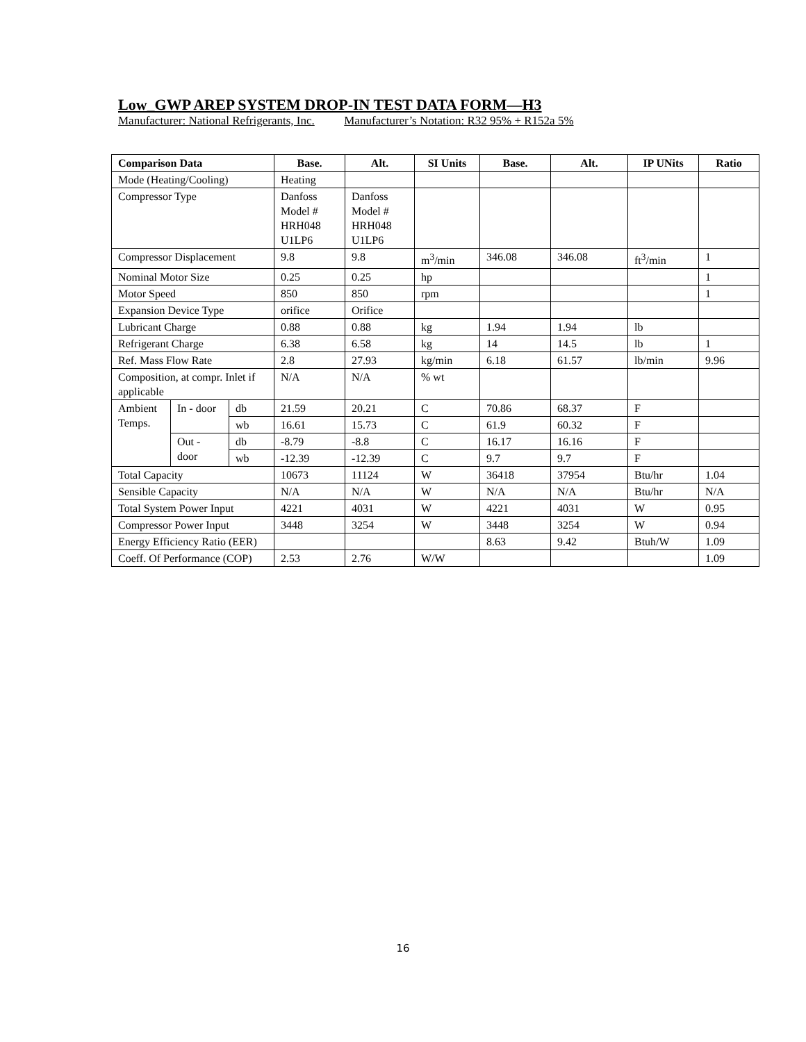Low_GWP AREP SYSTEM DROP-IN TEST DATA FORM—H3
Manufacturer: National Refrigerants, Inc. Manufacturer’s Notation: R32 95% + R152a 5%
| Comparison Data | | | Base. | Alt. | SI Units | Base. | Alt. | IP UNits | Ratio |
| --- | --- | --- | --- | --- | --- | --- | --- | --- | --- |
| Mode (Heating/Cooling) | | | Heating | | | | | | |
| Compressor Type | | | Danfoss Model # HRH048 U1LP6 | Danfoss Model # HRH048 U1LP6 | | | | | |
| Compressor Displacement | | | 9.8 | 9.8 | m<sup>3</sup>/min | 346.08 | 346.08 | ft<sup>3</sup>/min | 1 |
| Nominal Motor Size | | | 0.25 | 0.25 | hp | | | | 1 |
| Motor Speed | | | 850 | 850 | rpm | | | | 1 |
| Expansion Device Type | | | orifice | Orifice | | | | | |
| Lubricant Charge | | | 0.88 | 0.88 | kg | 1.94 | 1.94 | lb | |
| Refrigerant Charge | | | 6.38 | 6.58 | kg | 14 | 14.5 | lb | 1 |
| Ref. Mass Flow Rate | | | 2.8 | 27.93 | kg/min | 6.18 | 61.57 | lb/min | 9.96 |
| Composition, at compr. Inlet if applicable | | | N/A | N/A | % wt | | | | |
| Ambient Temps. | In - door | db | 21.59 | 20.21 | C | 70.86 | 68.37 | F | |
| | | wb | 16.61 | 15.73 | C | 61.9 | 60.32 | F | |
| | Out - door | db | -8.79 | -8.8 | C | 16.17 | 16.16 | F | |
| | | wb | -12.39 | -12.39 | C | 9.7 | 9.7 | F | |
| Total Capacity | | | 10673 | 11124 | W | 36418 | 37954 | Btu/hr | 1.04 |
| Sensible Capacity | | | N/A | N/A | W | N/A | N/A | Btu/hr | N/A |
| Total System Power Input | | | 4221 | 4031 | W | 4221 | 4031 | W | 0.95 |
| Compressor Power Input | | | 3448 | 3254 | W | 3448 | 3254 | W | 0.94 |
| Energy Efficiency Ratio (EER) | | | | | | 8.63 | 9.42 | Btuh/W | 1.09 |
| Coeff. Of Performance (COP) | | | 2.53 | 2.76 | W/W | | | | 1.09 |
16